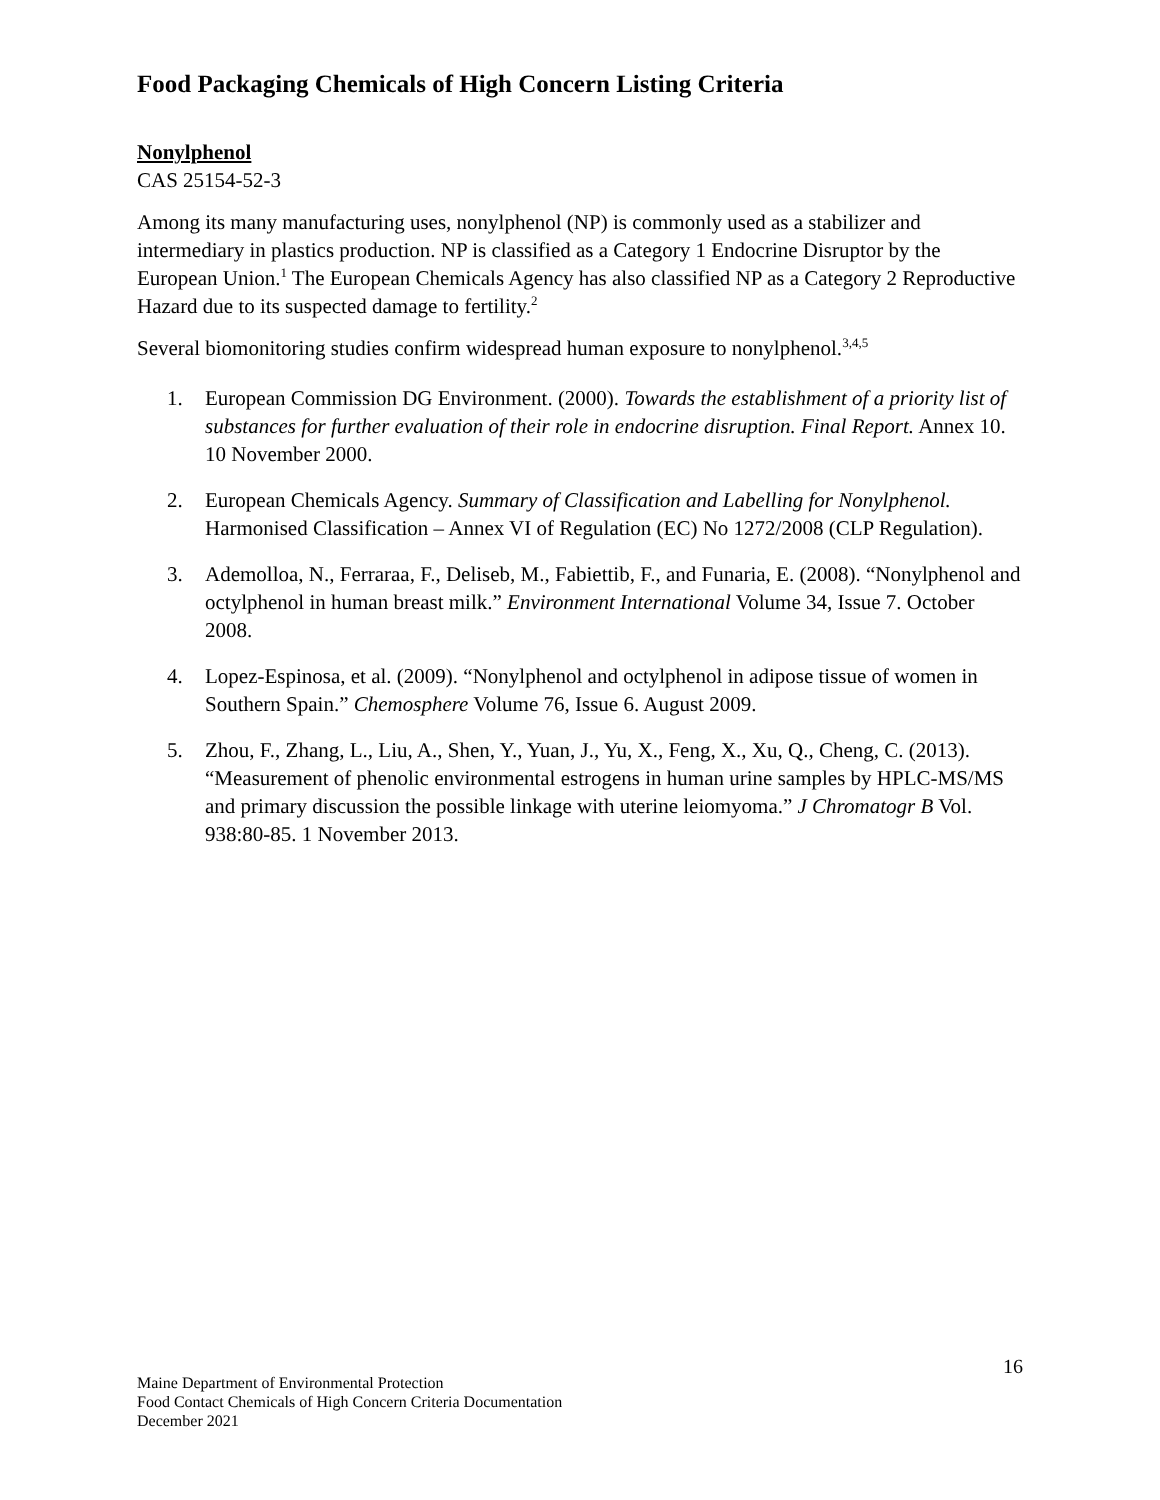Food Packaging Chemicals of High Concern Listing Criteria
Nonylphenol
CAS 25154-52-3
Among its many manufacturing uses, nonylphenol (NP) is commonly used as a stabilizer and intermediary in plastics production. NP is classified as a Category 1 Endocrine Disruptor by the European Union.<sup>1</sup> The European Chemicals Agency has also classified NP as a Category 2 Reproductive Hazard due to its suspected damage to fertility.<sup>2</sup>
Several biomonitoring studies confirm widespread human exposure to nonylphenol.<sup>3,4,5</sup>
1. European Commission DG Environment. (2000). Towards the establishment of a priority list of substances for further evaluation of their role in endocrine disruption. Final Report. Annex 10. 10 November 2000.
2. European Chemicals Agency. Summary of Classification and Labelling for Nonylphenol. Harmonised Classification – Annex VI of Regulation (EC) No 1272/2008 (CLP Regulation).
3. Ademolloa, N., Ferraraa, F., Deliseb, M., Fabiettib, F., and Funaria, E. (2008). “Nonylphenol and octylphenol in human breast milk.” Environment International Volume 34, Issue 7. October 2008.
4. Lopez-Espinosa, et al. (2009). “Nonylphenol and octylphenol in adipose tissue of women in Southern Spain.” Chemosphere Volume 76, Issue 6. August 2009.
5. Zhou, F., Zhang, L., Liu, A., Shen, Y., Yuan, J., Yu, X., Feng, X., Xu, Q., Cheng, C. (2013). “Measurement of phenolic environmental estrogens in human urine samples by HPLC-MS/MS and primary discussion the possible linkage with uterine leiomyoma.” J Chromatogr B Vol. 938:80-85. 1 November 2013.
16
Maine Department of Environmental Protection
Food Contact Chemicals of High Concern Criteria Documentation
December 2021